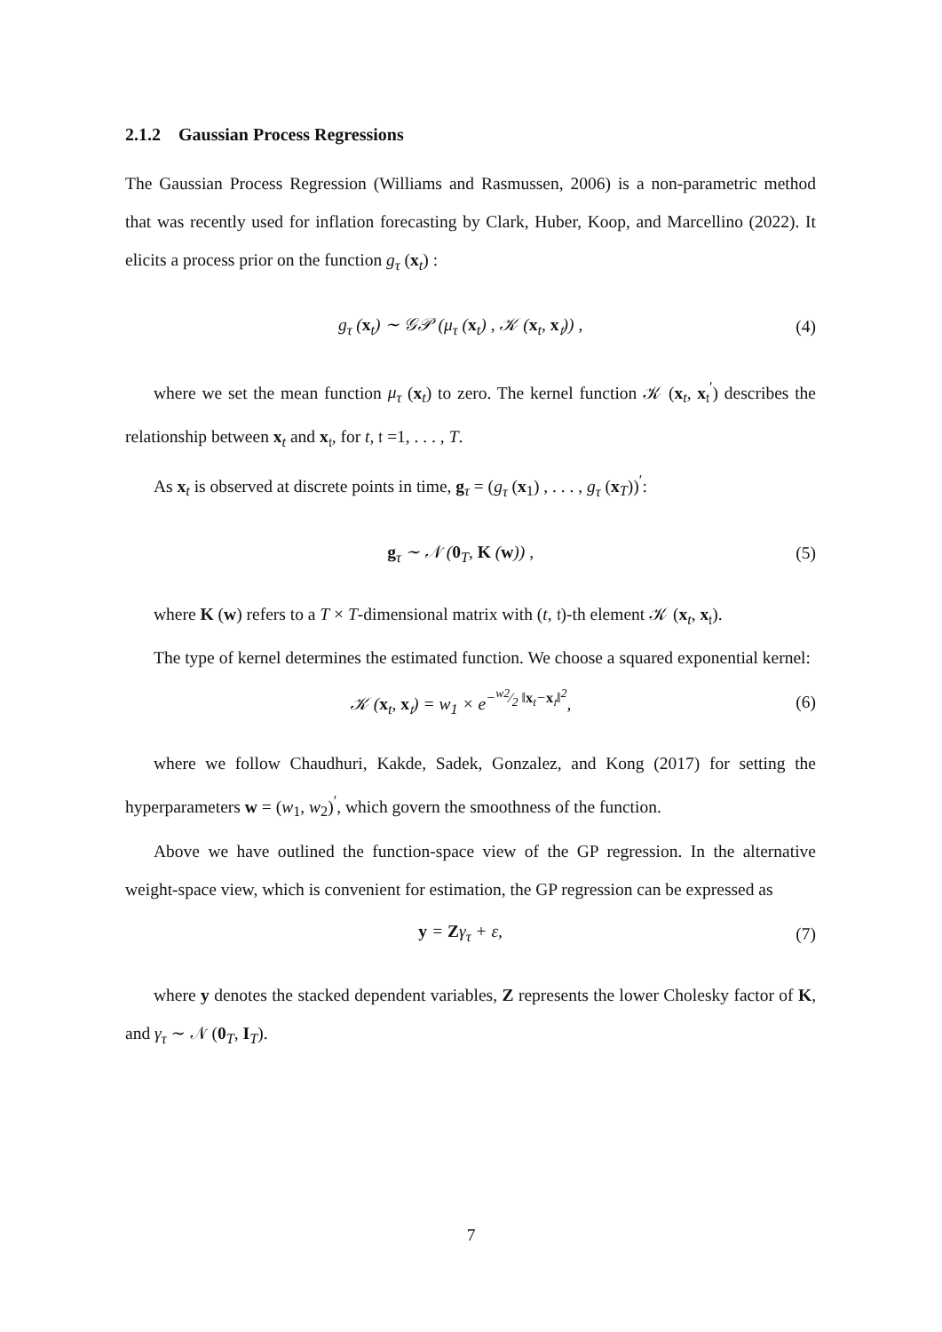2.1.2 Gaussian Process Regressions
The Gaussian Process Regression (Williams and Rasmussen, 2006) is a non-parametric method that was recently used for inflation forecasting by Clark, Huber, Koop, and Marcellino (2022). It elicits a process prior on the function g<sub>τ</sub> (x<sub>t</sub>) :
g<sub>τ</sub> (x<sub>t</sub>) ∼ 𝒢𝒫 (μ<sub>τ</sub> (x<sub>t</sub>) , 𝒦 (x<sub>t</sub>, x<sub>𝔱</sub>)) , (4)
where we set the mean function μ<sub>τ</sub> (x<sub>t</sub>) to zero. The kernel function 𝒦 (x<sub>t</sub>, x<sub>𝔱</sub><sup>′</sup>) describes the relationship between x<sub>t</sub> and x<sub>𝔱</sub>, for t, 𝔱 =1, . . . , T.
As x<sub>t</sub> is observed at discrete points in time, g<sub>τ</sub> = (g<sub>τ</sub> (x<sub>1</sub>) , . . . , g<sub>τ</sub> (x<sub>T</sub>))<sup>′</sup>:
g<sub>τ</sub> ∼ 𝒩 (0<sub>T</sub>, K (w)) , (5)
where K (w) refers to a T × T-dimensional matrix with (t, 𝔱)-th element 𝒦 (x<sub>t</sub>, x<sub>𝔱</sub>).
The type of kernel determines the estimated function. We choose a squared exponential kernel:
𝒦 (x<sub>t</sub>, x<sub>𝔱</sub>) = w<sub>1</sub> × e<sup>−w2⁄2 ‖x<sub>t</sub>−x<sub>𝔱</sub>‖<sup>2</sup></sup>, (6)
where we follow Chaudhuri, Kakde, Sadek, Gonzalez, and Kong (2017) for setting the hyperparameters w = (w<sub>1</sub>, w<sub>2</sub>)<sup>′</sup>, which govern the smoothness of the function.
Above we have outlined the function-space view of the GP regression. In the alternative weight-space view, which is convenient for estimation, the GP regression can be expressed as
y = Zγ<sub>τ</sub> + ε, (7)
where y denotes the stacked dependent variables, Z represents the lower Cholesky factor of K, and γ<sub>τ</sub> ∼ 𝒩 (0<sub>T</sub>, I<sub>T</sub>).
7